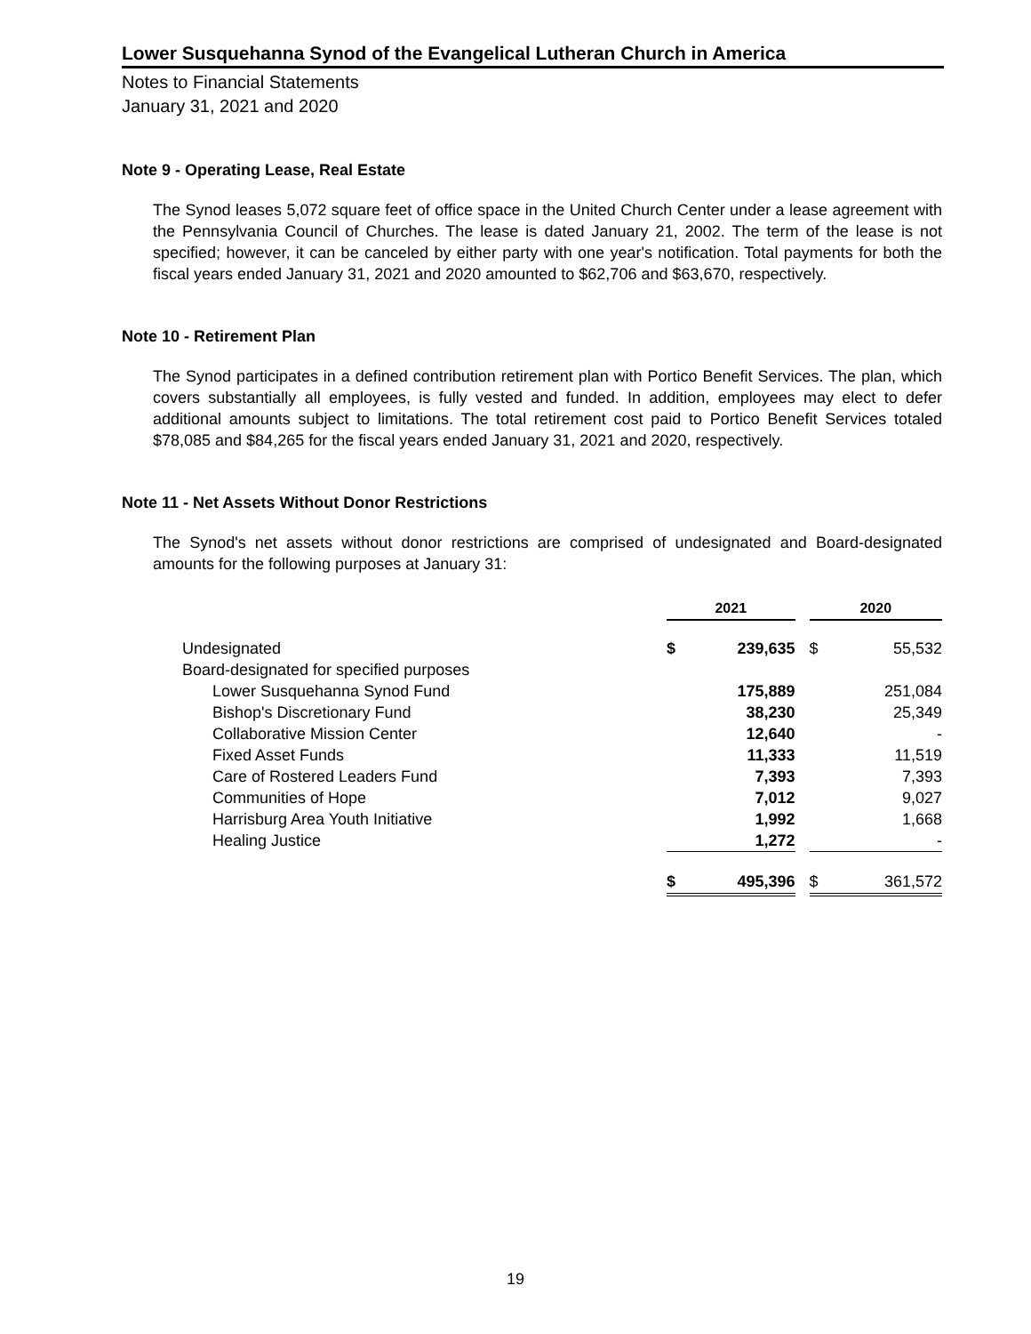Lower Susquehanna Synod of the Evangelical Lutheran Church in America
Notes to Financial Statements
January 31, 2021 and 2020
Note 9 - Operating Lease, Real Estate
The Synod leases 5,072 square feet of office space in the United Church Center under a lease agreement with the Pennsylvania Council of Churches. The lease is dated January 21, 2002. The term of the lease is not specified; however, it can be canceled by either party with one year's notification. Total payments for both the fiscal years ended January 31, 2021 and 2020 amounted to $62,706 and $63,670, respectively.
Note 10 - Retirement Plan
The Synod participates in a defined contribution retirement plan with Portico Benefit Services. The plan, which covers substantially all employees, is fully vested and funded. In addition, employees may elect to defer additional amounts subject to limitations. The total retirement cost paid to Portico Benefit Services totaled $78,085 and $84,265 for the fiscal years ended January 31, 2021 and 2020, respectively.
Note 11 - Net Assets Without Donor Restrictions
The Synod's net assets without donor restrictions are comprised of undesignated and Board-designated amounts for the following purposes at January 31:
| | 2021 | | | 2020 | |
| Undesignated | $ | 239,635 | | $ | 55,532 |
| Board-designated for specified purposes | | | | | |
| Lower Susquehanna Synod Fund | | 175,889 | | | 251,084 |
| Bishop's Discretionary Fund | | 38,230 | | | 25,349 |
| Collaborative Mission Center | | 12,640 | | | - |
| Fixed Asset Funds | | 11,333 | | | 11,519 |
| Care of Rostered Leaders Fund | | 7,393 | | | 7,393 |
| Communities of Hope | | 7,012 | | | 9,027 |
| Harrisburg Area Youth Initiative | | 1,992 | | | 1,668 |
| Healing Justice | | 1,272 | | | - |
| | $ | 495,396 | | $ | 361,572 |
19